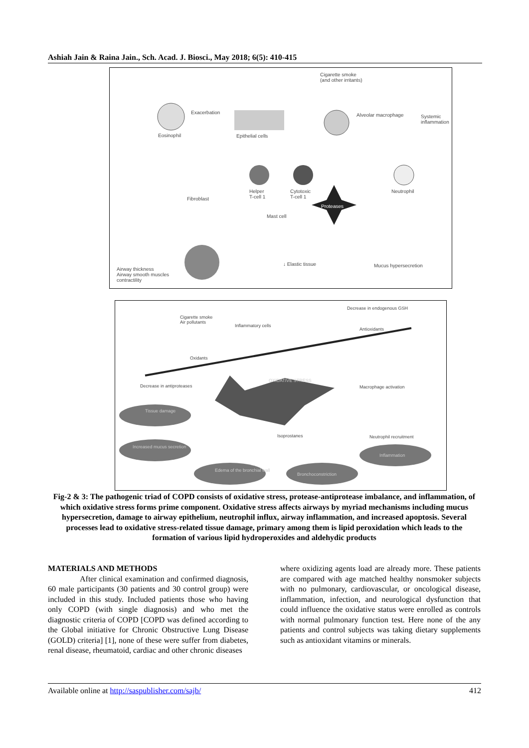Ashiah Jain & Raina Jain., Sch. Acad. J. Biosci., May 2018; 6(5): 410-415
Cigarette smoke
(and other irritants)
Exacerbation
Eosinophil Epithelial cells
Alveolar macrophage
Systemic
inflammation
Fibroblast
Helper
T-cell 1
Cytotoxic
T-cell 1
Proteases
Neutrophil
Mast cell
↓ Elastic tissue Mucus hypersecretion
Airway thickness
Airway smooth muscles
contractility
Cigarette smoke
Air pollutants
Inflammatory cells
Decrease in endogenous GSH
Antioxidants
Oxidants
OXIDATIVE STRESS
Decrease in antiproteases Macrophage activation
Tissue damage
Increased mucus secretion
Isoprostanes Neutrophil recruitment
Edema of the bronchial wall
Bronchoconstriction
Inflammation
Fig-2 & 3: The pathogenic triad of COPD consists of oxidative stress, protease-antiprotease imbalance, and inflammation, of which oxidative stress forms prime component. Oxidative stress affects airways by myriad mechanisms including mucus hypersecretion, damage to airway epithelium, neutrophil influx, airway inflammation, and increased apoptosis. Several processes lead to oxidative stress-related tissue damage, primary among them is lipid peroxidation which leads to the formation of various lipid hydroperoxides and aldehydic products
MATERIALS AND METHODS
After clinical examination and confirmed diagnosis, 60 male participants (30 patients and 30 control group) were included in this study. Included patients those who having only COPD (with single diagnosis) and who met the diagnostic criteria of COPD [COPD was defined according to the Global initiative for Chronic Obstructive Lung Disease (GOLD) criteria] [1], none of these were suffer from diabetes, renal disease, rheumatoid, cardiac and other chronic diseases
where oxidizing agents load are already more. These patients are compared with age matched healthy nonsmoker subjects with no pulmonary, cardiovascular, or oncological disease, inflammation, infection, and neurological dysfunction that could influence the oxidative status were enrolled as controls with normal pulmonary function test. Here none of the any patients and control subjects was taking dietary supplements such as antioxidant vitamins or minerals.
Available online at http://saspublisher.com/sajb/ 412